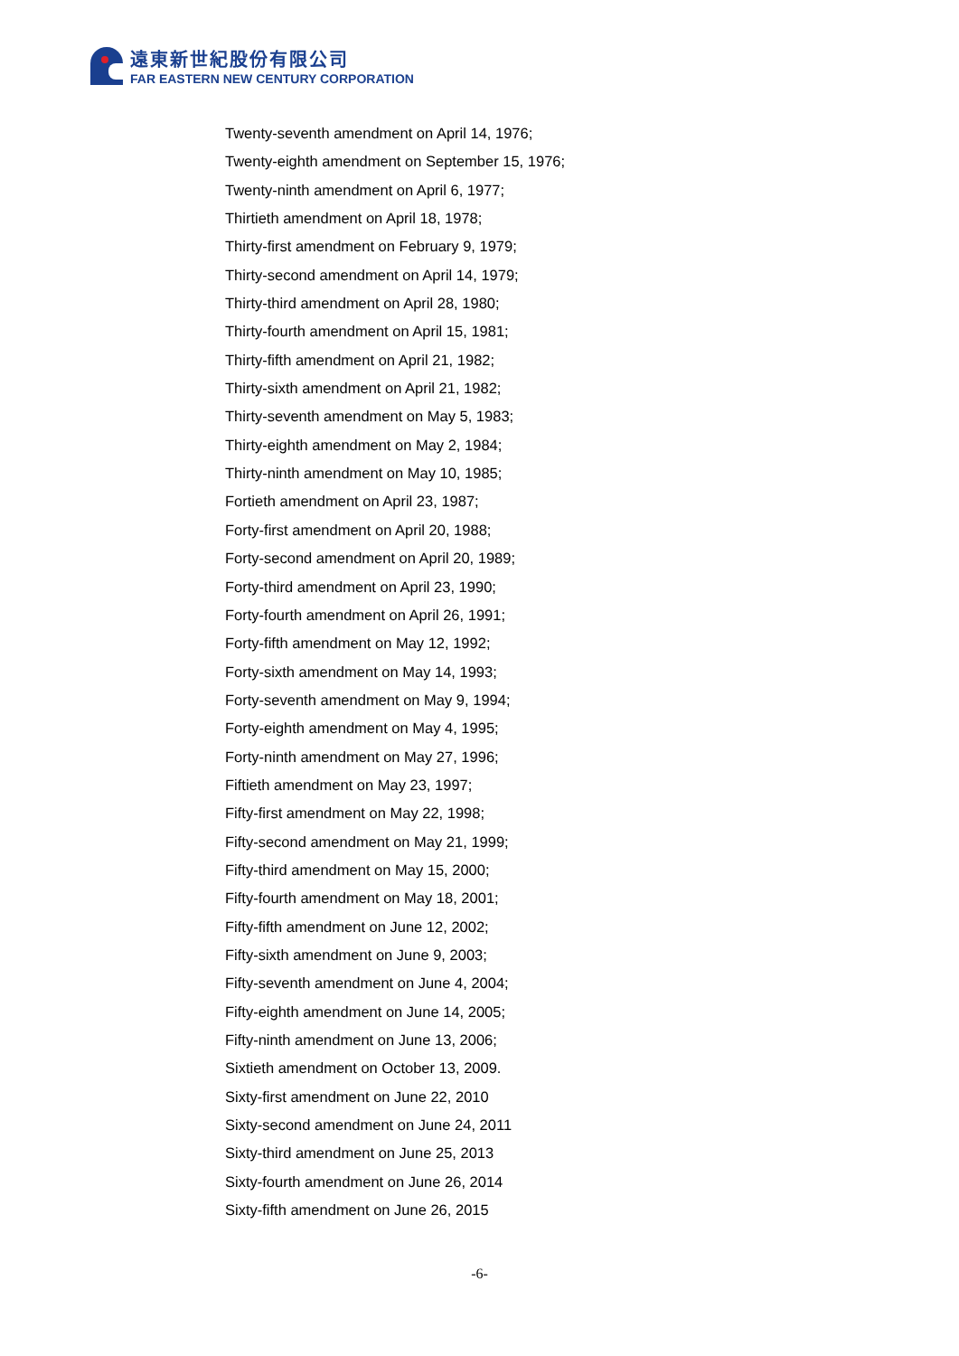遠東新世紀股份有限公司
FAR EASTERN NEW CENTURY CORPORATION
Twenty-seventh amendment on April 14, 1976;
Twenty-eighth amendment on September 15, 1976;
Twenty-ninth amendment on April 6, 1977;
Thirtieth amendment on April 18, 1978;
Thirty-first amendment on February 9, 1979;
Thirty-second amendment on April 14, 1979;
Thirty-third amendment on April 28, 1980;
Thirty-fourth amendment on April 15, 1981;
Thirty-fifth amendment on April 21, 1982;
Thirty-sixth amendment on April 21, 1982;
Thirty-seventh amendment on May 5, 1983;
Thirty-eighth amendment on May 2, 1984;
Thirty-ninth amendment on May 10, 1985;
Fortieth amendment on April 23, 1987;
Forty-first amendment on April 20, 1988;
Forty-second amendment on April 20, 1989;
Forty-third amendment on April 23, 1990;
Forty-fourth amendment on April 26, 1991;
Forty-fifth amendment on May 12, 1992;
Forty-sixth amendment on May 14, 1993;
Forty-seventh amendment on May 9, 1994;
Forty-eighth amendment on May 4, 1995;
Forty-ninth amendment on May 27, 1996;
Fiftieth amendment on May 23, 1997;
Fifty-first amendment on May 22, 1998;
Fifty-second amendment on May 21, 1999;
Fifty-third amendment on May 15, 2000;
Fifty-fourth amendment on May 18, 2001;
Fifty-fifth amendment on June 12, 2002;
Fifty-sixth amendment on June 9, 2003;
Fifty-seventh amendment on June 4, 2004;
Fifty-eighth amendment on June 14, 2005;
Fifty-ninth amendment on June 13, 2006;
Sixtieth amendment on October 13, 2009.
Sixty-first amendment on June 22, 2010
Sixty-second amendment on June 24, 2011
Sixty-third amendment on June 25, 2013
Sixty-fourth amendment on June 26, 2014
Sixty-fifth amendment on June 26, 2015
-6-